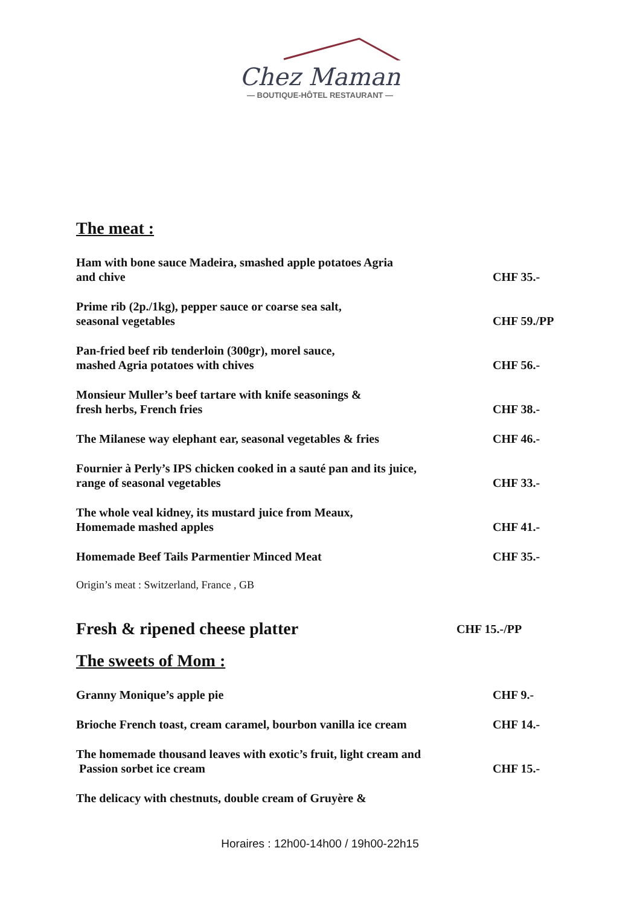Chez Maman
— BOUTIQUE-HÔTEL RESTAURANT —
The meat :
Ham with bone sauce Madeira, smashed apple potatoes Agria
and chive
CHF 35.-
Prime rib (2p./1kg), pepper sauce or coarse sea salt,
seasonal vegetables
CHF 59./PP
Pan-fried beef rib tenderloin (300gr), morel sauce,
mashed Agria potatoes with chives
CHF 56.-
Monsieur Muller’s beef tartare with knife seasonings &
fresh herbs, French fries
CHF 38.-
The Milanese way elephant ear, seasonal vegetables & fries
CHF 46.-
Fournier à Perly’s IPS chicken cooked in a sauté pan and its juice,
range of seasonal vegetables
CHF 33.-
The whole veal kidney, its mustard juice from Meaux,
Homemade mashed apples
CHF 41.-
Homemade Beef Tails Parmentier Minced Meat
CHF 35.-
Origin’s meat : Switzerland, France , GB
Fresh & ripened cheese platter
CHF 15.-/PP
The sweets of Mom :
Granny Monique’s apple pie
CHF 9.-
Brioche French toast, cream caramel, bourbon vanilla ice cream
CHF 14.-
The homemade thousand leaves with exotic’s fruit, light cream and
Passion sorbet ice cream
CHF 15.-
The delicacy with chestnuts, double cream of Gruyère &
Horaires : 12h00-14h00 / 19h00-22h15